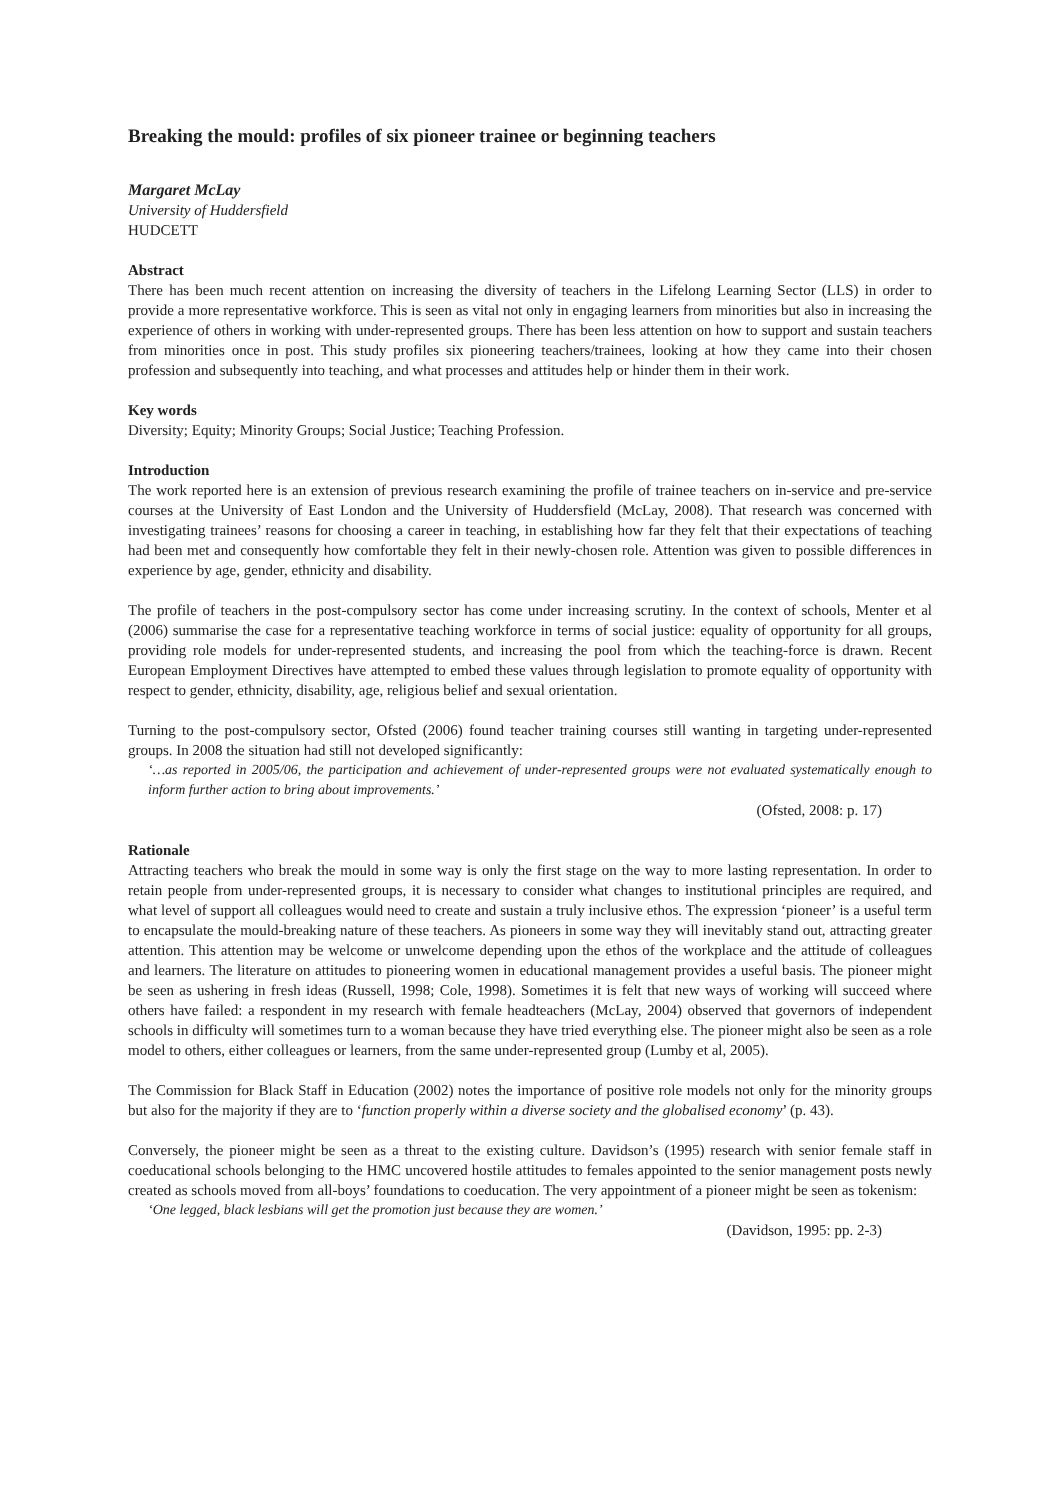Breaking the mould: profiles of six pioneer trainee or beginning teachers
Margaret McLay
University of Huddersfield
HUDCETT
Abstract
There has been much recent attention on increasing the diversity of teachers in the Lifelong Learning Sector (LLS) in order to provide a more representative workforce. This is seen as vital not only in engaging learners from minorities but also in increasing the experience of others in working with under-represented groups. There has been less attention on how to support and sustain teachers from minorities once in post. This study profiles six pioneering teachers/trainees, looking at how they came into their chosen profession and subsequently into teaching, and what processes and attitudes help or hinder them in their work.
Key words
Diversity; Equity; Minority Groups; Social Justice; Teaching Profession.
Introduction
The work reported here is an extension of previous research examining the profile of trainee teachers on in-service and pre-service courses at the University of East London and the University of Huddersfield (McLay, 2008). That research was concerned with investigating trainees’ reasons for choosing a career in teaching, in establishing how far they felt that their expectations of teaching had been met and consequently how comfortable they felt in their newly-chosen role. Attention was given to possible differences in experience by age, gender, ethnicity and disability.
The profile of teachers in the post-compulsory sector has come under increasing scrutiny. In the context of schools, Menter et al (2006) summarise the case for a representative teaching workforce in terms of social justice: equality of opportunity for all groups, providing role models for under-represented students, and increasing the pool from which the teaching-force is drawn. Recent European Employment Directives have attempted to embed these values through legislation to promote equality of opportunity with respect to gender, ethnicity, disability, age, religious belief and sexual orientation.
Turning to the post-compulsory sector, Ofsted (2006) found teacher training courses still wanting in targeting under-represented groups. In 2008 the situation had still not developed significantly:
‘…as reported in 2005/06, the participation and achievement of under-represented groups were not evaluated systematically enough to inform further action to bring about improvements.’
(Ofsted, 2008: p. 17)
Rationale
Attracting teachers who break the mould in some way is only the first stage on the way to more lasting representation. In order to retain people from under-represented groups, it is necessary to consider what changes to institutional principles are required, and what level of support all colleagues would need to create and sustain a truly inclusive ethos. The expression ‘pioneer’ is a useful term to encapsulate the mould-breaking nature of these teachers. As pioneers in some way they will inevitably stand out, attracting greater attention. This attention may be welcome or unwelcome depending upon the ethos of the workplace and the attitude of colleagues and learners. The literature on attitudes to pioneering women in educational management provides a useful basis. The pioneer might be seen as ushering in fresh ideas (Russell, 1998; Cole, 1998). Sometimes it is felt that new ways of working will succeed where others have failed: a respondent in my research with female headteachers (McLay, 2004) observed that governors of independent schools in difficulty will sometimes turn to a woman because they have tried everything else. The pioneer might also be seen as a role model to others, either colleagues or learners, from the same under-represented group (Lumby et al, 2005).
The Commission for Black Staff in Education (2002) notes the importance of positive role models not only for the minority groups but also for the majority if they are to ‘function properly within a diverse society and the globalised economy’ (p. 43).
Conversely, the pioneer might be seen as a threat to the existing culture. Davidson’s (1995) research with senior female staff in coeducational schools belonging to the HMC uncovered hostile attitudes to females appointed to the senior management posts newly created as schools moved from all-boys’ foundations to coeducation. The very appointment of a pioneer might be seen as tokenism:
‘One legged, black lesbians will get the promotion just because they are women.’
(Davidson, 1995: pp. 2-3)